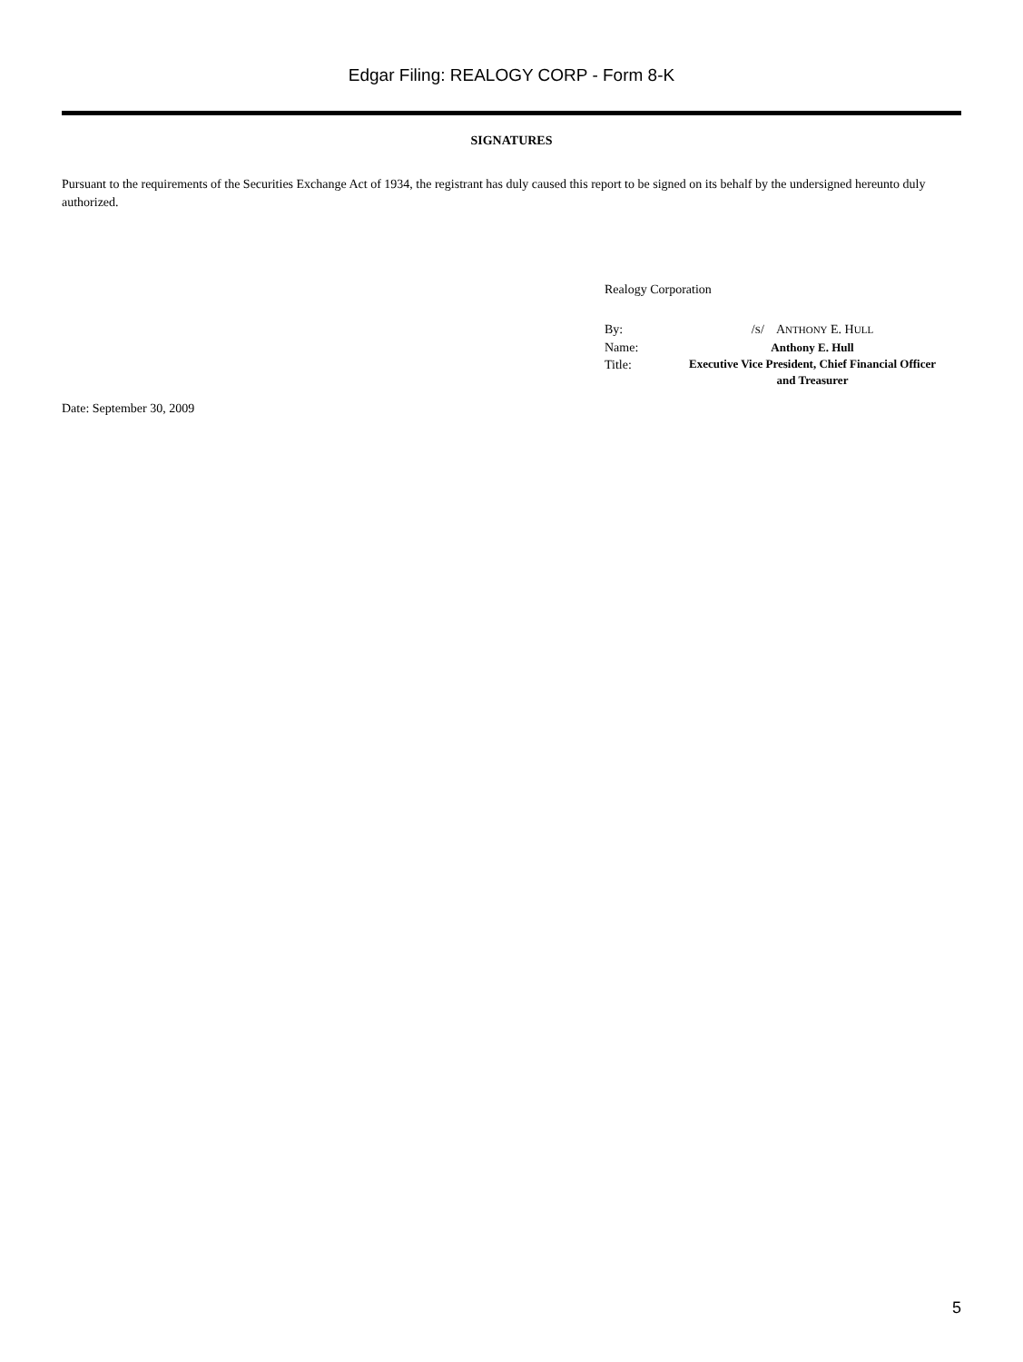Edgar Filing: REALOGY CORP - Form 8-K
SIGNATURES
Pursuant to the requirements of the Securities Exchange Act of 1934, the registrant has duly caused this report to be signed on its behalf by the undersigned hereunto duly authorized.
Realogy Corporation
| By: | / S / A NTHONY E. H ULL |
| Name: | Anthony E. Hull |
| Title: | Executive Vice President, Chief Financial Officer and Treasurer |
Date: September 30, 2009
5